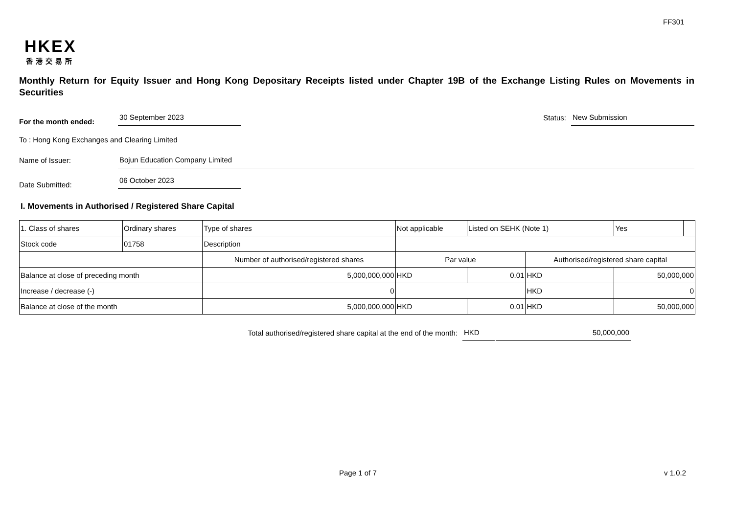FF301
HKEX
香港交易所
Monthly Return for Equity Issuer and Hong Kong Depositary Receipts listed under Chapter 19B of the Exchange Listing Rules on Movements in Securities
For the month ended:
30 September 2023
Status:
New Submission
To : Hong Kong Exchanges and Clearing Limited
Name of Issuer:
Bojun Education Company Limited
Date Submitted:
06 October 2023
I. Movements in Authorised / Registered Share Capital
| 1. Class of shares | Ordinary shares | | Type of shares | Not applicable | | Listed on SEHK (Note 1) | | Yes | |
| Stock code | 01758 | | Description | | | | | | |
| | | Number of authorised/registered shares | | | Par value | | Authorised/registered share capital | | |
| Balance at close of preceding month | | 5,000,000,000 | | | HKD | 0.01 | HKD | 50,000,000 | |
| Increase / decrease (-) | | 0 | | | | | HKD | 0 | |
| Balance at close of the month | | 5,000,000,000 | | | HKD | 0.01 | HKD | 50,000,000 | |
Total authorised/registered share capital at the end of the month: HKD 50,000,000
Page 1 of 7 v 1.0.2